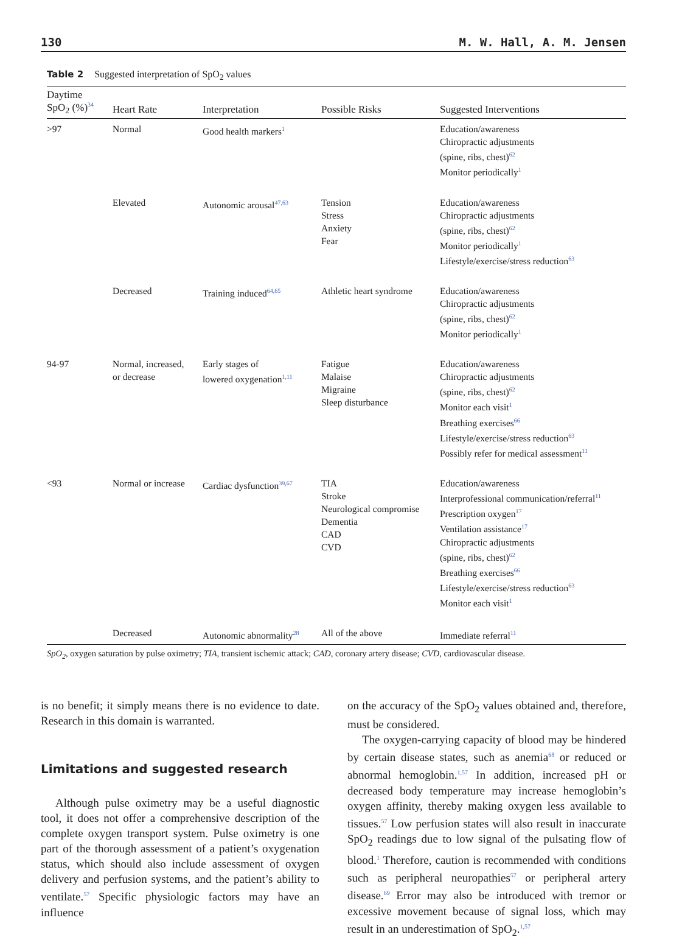130 M. W. Hall, A. M. Jensen
Table 2 Suggested interpretation of SpO<sub>2</sub> values
| Daytime SpO<sub>2</sub> (%)<sup>34</sup> | Heart Rate | Interpretation | Possible Risks | Suggested Interventions |
| --- | --- | --- | --- | --- |
| >97 | Normal | Good health markers<sup>1</sup> | | Education/awareness Chiropractic adjustments (spine, ribs, chest)<sup>62</sup> Monitor periodically<sup>1</sup> |
| | Elevated | Autonomic arousal<sup>47,63</sup> | Tension Stress Anxiety Fear | Education/awareness Chiropractic adjustments (spine, ribs, chest)<sup>62</sup> Monitor periodically<sup>1</sup> Lifestyle/exercise/stress reduction<sup>63</sup> |
| | Decreased | Training induced<sup>64,65</sup> | Athletic heart syndrome | Education/awareness Chiropractic adjustments (spine, ribs, chest)<sup>62</sup> Monitor periodically<sup>1</sup> |
| 94-97 | Normal, increased, or decrease | Early stages of lowered oxygenation<sup>1,11</sup> | Fatigue Malaise Migraine Sleep disturbance | Education/awareness Chiropractic adjustments (spine, ribs, chest)<sup>62</sup> Monitor each visit<sup>1</sup> Breathing exercises<sup>66</sup> Lifestyle/exercise/stress reduction<sup>63</sup> Possibly refer for medical assessment<sup>11</sup> |
| <93 | Normal or increase | Cardiac dysfunction<sup>39,67</sup> | TIA Stroke Neurological compromise Dementia CAD CVD | Education/awareness Interprofessional communication/referral<sup>11</sup> Prescription oxygen<sup>17</sup> Ventilation assistance<sup>17</sup> Chiropractic adjustments (spine, ribs, chest)<sup>62</sup> Breathing exercises<sup>66</sup> Lifestyle/exercise/stress reduction<sup>63</sup> Monitor each visit<sup>1</sup> |
| | Decreased | Autonomic abnormality<sup>28</sup> | All of the above | Immediate referral<sup>11</sup> |
SpO<sub>2</sub>, oxygen saturation by pulse oximetry; TIA, transient ischemic attack; CAD, coronary artery disease; CVD, cardiovascular disease.
is no benefit; it simply means there is no evidence to date. Research in this domain is warranted.
Limitations and suggested research
Although pulse oximetry may be a useful diagnostic tool, it does not offer a comprehensive description of the complete oxygen transport system. Pulse oximetry is one part of the thorough assessment of a patient’s oxygenation status, which should also include assessment of oxygen delivery and perfusion systems, and the patient’s ability to ventilate.<sup>57</sup> Specific physiologic factors may have an influence
on the accuracy of the SpO<sub>2</sub> values obtained and, therefore, must be considered.
The oxygen-carrying capacity of blood may be hindered by certain disease states, such as anemia<sup>68</sup> or reduced or abnormal hemoglobin.<sup>1,57</sup> In addition, increased pH or decreased body temperature may increase hemoglobin’s oxygen affinity, thereby making oxygen less available to tissues.<sup>57</sup> Low perfusion states will also result in inaccurate SpO<sub>2</sub> readings due to low signal of the pulsating flow of blood.<sup>1</sup> Therefore, caution is recommended with conditions such as peripheral neuropathies<sup>57</sup> or peripheral artery disease.<sup>69</sup> Error may also be introduced with tremor or excessive movement because of signal loss, which may result in an underestimation of SpO<sub>2</sub>.<sup>1,57</sup>